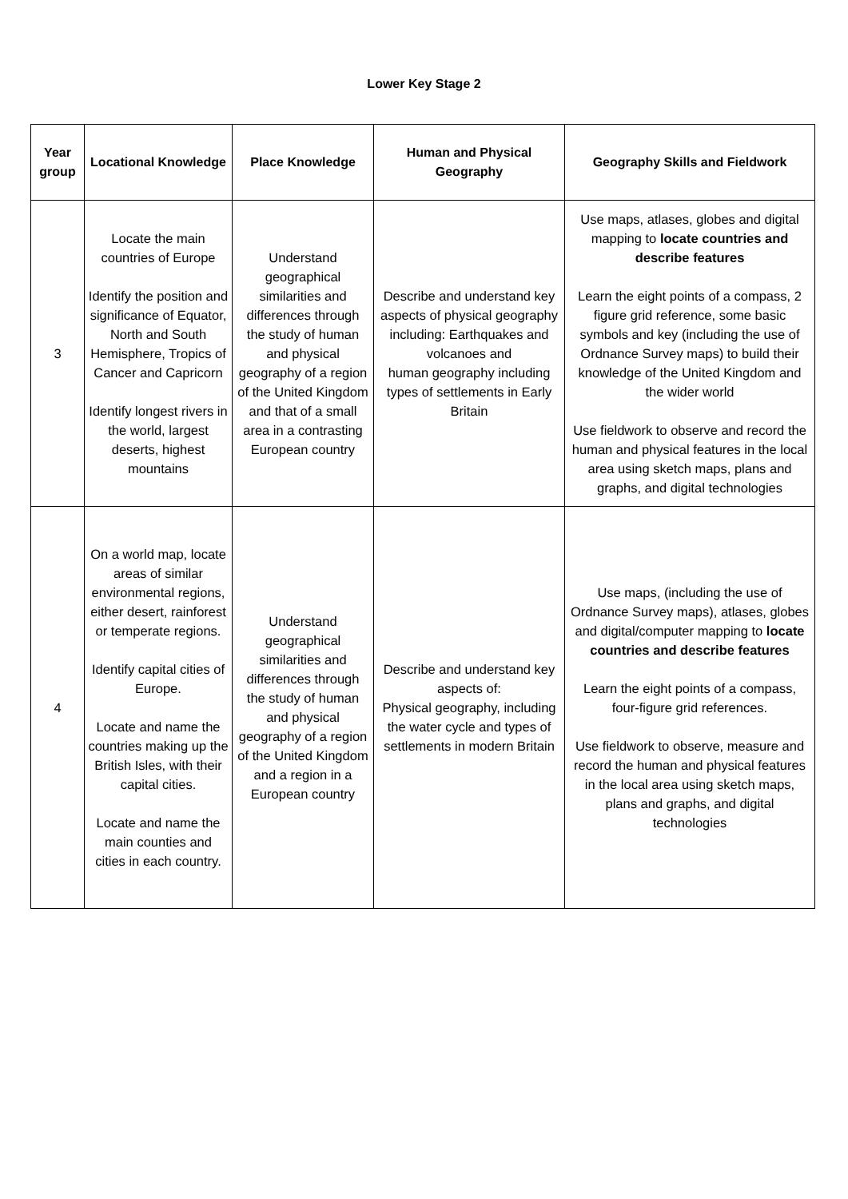Lower Key Stage 2
| Year group | Locational Knowledge | Place Knowledge | Human and Physical Geography | Geography Skills and Fieldwork |
| --- | --- | --- | --- | --- |
| 3 | Locate the main countries of Europe Identify the position and significance of Equator, North and South Hemisphere, Tropics of Cancer and Capricorn Identify longest rivers in the world, largest deserts, highest mountains | Understand geographical similarities and differences through the study of human and physical geography of a region of the United Kingdom and that of a small area in a contrasting European country | Describe and understand key aspects of physical geography including: Earthquakes and volcanoes and human geography including types of settlements in Early Britain | Use maps, atlases, globes and digital mapping to locate countries and describe features Learn the eight points of a compass, 2 figure grid reference, some basic symbols and key (including the use of Ordnance Survey maps) to build their knowledge of the United Kingdom and the wider world Use fieldwork to observe and record the human and physical features in the local area using sketch maps, plans and graphs, and digital technologies |
| 4 | On a world map, locate areas of similar environmental regions, either desert, rainforest or temperate regions. Identify capital cities of Europe. Locate and name the countries making up the British Isles, with their capital cities. Locate and name the main counties and cities in each country. | Understand geographical similarities and differences through the study of human and physical geography of a region of the United Kingdom and a region in a European country | Describe and understand key aspects of: Physical geography, including the water cycle and types of settlements in modern Britain | Use maps, (including the use of Ordnance Survey maps), atlases, globes and digital/computer mapping to locate countries and describe features Learn the eight points of a compass, four-figure grid references. Use fieldwork to observe, measure and record the human and physical features in the local area using sketch maps, plans and graphs, and digital technologies |